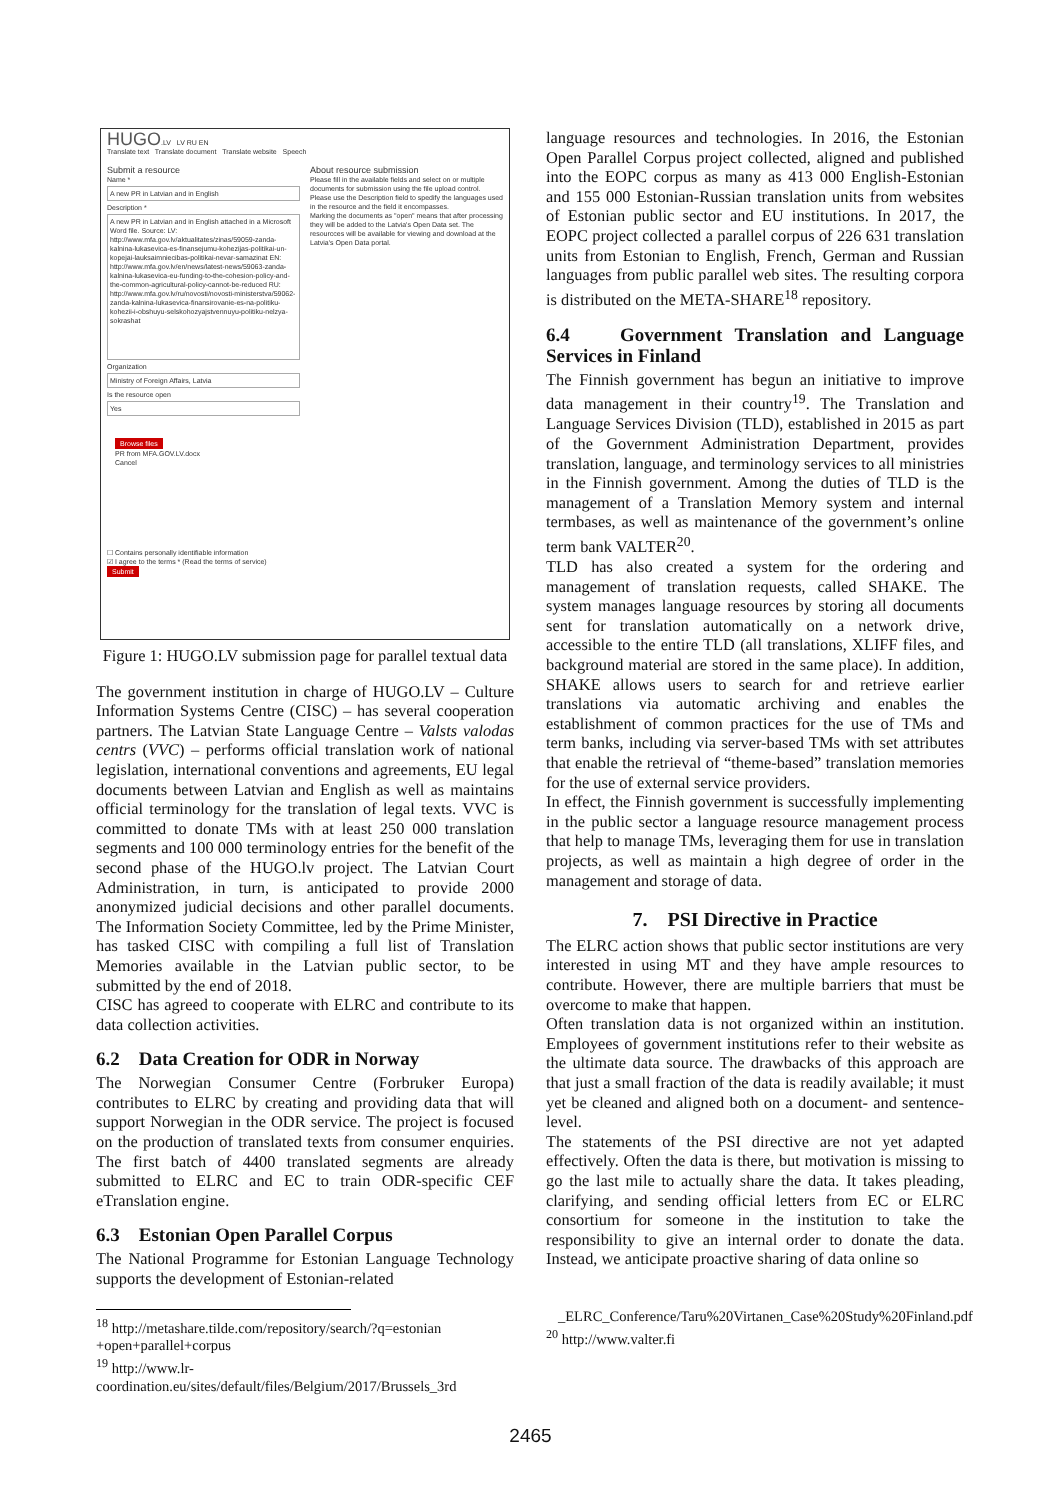HUGO.LV LV RU EN
Translate text Translate document Translate website Speech
Submit a resource
Name *
A new PR in Latvian and in English
Description *
A new PR in Latvian and in English attached in a Microsoft Word file. Source: LV: http://www.mfa.gov.lv/aktualitates/zinas/59059-zanda-kalnina-lukasevica-es-finansejumu-kohezijas-politikai-un-kopejai-lauksaimniecibas-politikai-nevar-samazinat EN: http://www.mfa.gov.lv/en/news/latest-news/59063-zanda-kalnina-lukasevica-eu-funding-to-the-cohesion-policy-and-the-common-agricultural-policy-cannot-be-reduced RU: http://www.mfa.gov.lv/ru/novosti/novosti-ministerstva/59062-zanda-kalnina-lukasevica-finansirovanie-es-na-politiku-kohezii-i-obshuyu-selskohozyajstvennuyu-politiku-nelzya-sokrashat
Organization
Ministry of Foreign Affairs, Latvia
Is the resource open
Yes
Browse files
PR from MFA.GOV.LV.docx
Cancel
☐ Contains personally identifiable information
☑ I agree to the terms * (Read the terms of service)
Submit
About resource submission
Please fill in the available fields and select on or multiple documents for submission using the file upload control.
Please use the Description field to spedify the languages used in the resource and the field it encompasses.
Marking the documents as "open" means that after processing they will be added to the Latvia's Open Data set. The resourcces will be available for viewing and download at the Latvia's Open Data portal.
Figure 1: HUGO.LV submission page for parallel textual data
The government institution in charge of HUGO.LV – Culture Information Systems Centre (CISC) – has several cooperation partners. The Latvian State Language Centre – Valsts valodas centrs (VVC) – performs official translation work of national legislation, international conventions and agreements, EU legal documents between Latvian and English as well as maintains official terminology for the translation of legal texts. VVC is committed to donate TMs with at least 250 000 translation segments and 100 000 terminology entries for the benefit of the second phase of the HUGO.lv project. The Latvian Court Administration, in turn, is anticipated to provide 2000 anonymized judicial decisions and other parallel documents. The Information Society Committee, led by the Prime Minister, has tasked CISC with compiling a full list of Translation Memories available in the Latvian public sector, to be submitted by the end of 2018.
CISC has agreed to cooperate with ELRC and contribute to its data collection activities.
6.2 Data Creation for ODR in Norway
The Norwegian Consumer Centre (Forbruker Europa) contributes to ELRC by creating and providing data that will support Norwegian in the ODR service. The project is focused on the production of translated texts from consumer enquiries. The first batch of 4400 translated segments are already submitted to ELRC and EC to train ODR-specific CEF eTranslation engine.
6.3 Estonian Open Parallel Corpus
The National Programme for Estonian Language Technology supports the development of Estonian-related
<sup>18</sup> http://metashare.tilde.com/repository/search/?q=estonian +open+parallel+corpus
<sup>19</sup> http://www.lr-coordination.eu/sites/default/files/Belgium/2017/Brussels_3rd
language resources and technologies. In 2016, the Estonian Open Parallel Corpus project collected, aligned and published into the EOPC corpus as many as 413 000 English-Estonian and 155 000 Estonian-Russian translation units from websites of Estonian public sector and EU institutions. In 2017, the EOPC project collected a parallel corpus of 226 631 translation units from Estonian to English, French, German and Russian languages from public parallel web sites. The resulting corpora is distributed on the META-SHARE<sup>18</sup> repository.
6.4 Government Translation and Language Services in Finland
The Finnish government has begun an initiative to improve data management in their country<sup>19</sup>. The Translation and Language Services Division (TLD), established in 2015 as part of the Government Administration Department, provides translation, language, and terminology services to all ministries in the Finnish government. Among the duties of TLD is the management of a Translation Memory system and internal termbases, as well as maintenance of the government’s online term bank VALTER<sup>20</sup>.
TLD has also created a system for the ordering and management of translation requests, called SHAKE. The system manages language resources by storing all documents sent for translation automatically on a network drive, accessible to the entire TLD (all translations, XLIFF files, and background material are stored in the same place). In addition, SHAKE allows users to search for and retrieve earlier translations via automatic archiving and enables the establishment of common practices for the use of TMs and term banks, including via server-based TMs with set attributes that enable the retrieval of “theme-based” translation memories for the use of external service providers.
In effect, the Finnish government is successfully implementing in the public sector a language resource management process that help to manage TMs, leveraging them for use in translation projects, as well as maintain a high degree of order in the management and storage of data.
7. PSI Directive in Practice
The ELRC action shows that public sector institutions are very interested in using MT and they have ample resources to contribute. However, there are multiple barriers that must be overcome to make that happen.
Often translation data is not organized within an institution. Employees of government institutions refer to their website as the ultimate data source. The drawbacks of this approach are that just a small fraction of the data is readily available; it must yet be cleaned and aligned both on a document- and sentence-level.
The statements of the PSI directive are not yet adapted effectively. Often the data is there, but motivation is missing to go the last mile to actually share the data. It takes pleading, clarifying, and sending official letters from EC or ELRC consortium for someone in the institution to take the responsibility to give an internal order to donate the data. Instead, we anticipate proactive sharing of data online so
_ELRC_Conference/Taru%20Virtanen_Case%20Study%20Finland.pdf
<sup>20</sup> http://www.valter.fi
2465